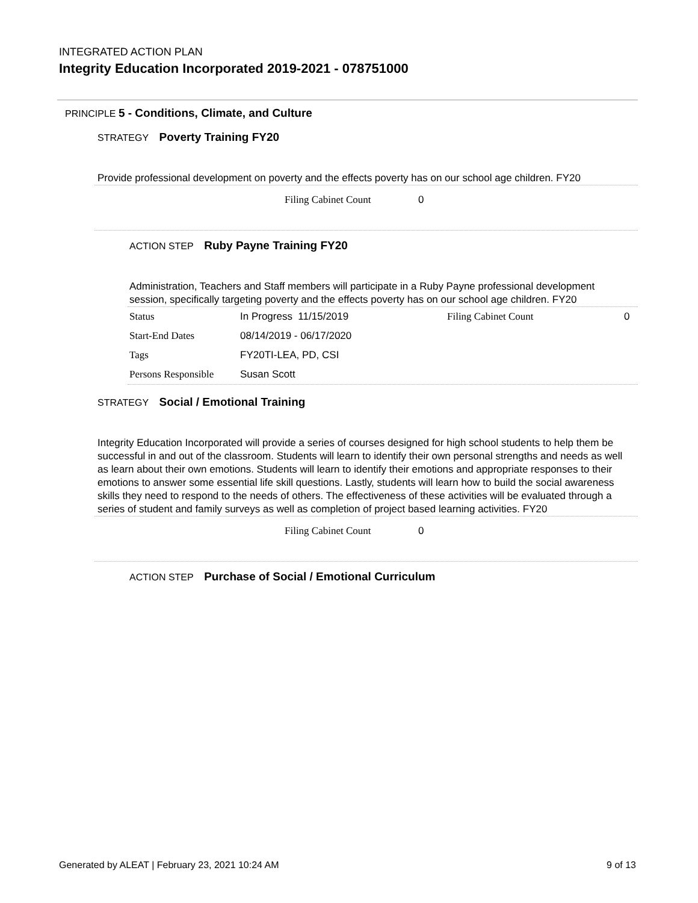INTEGRATED ACTION PLAN
Integrity Education Incorporated 2019-2021 - 078751000
PRINCIPLE 5 - Conditions, Climate, and Culture
STRATEGY Poverty Training FY20
Provide professional development on poverty and the effects poverty has on our school age children. FY20
Filing Cabinet Count 0
ACTION STEP Ruby Payne Training FY20
Administration, Teachers and Staff members will participate in a Ruby Payne professional development session, specifically targeting poverty and the effects poverty has on our school age children. FY20
| Status | In Progress 11/15/2019 | Filing Cabinet Count | 0 |
| Start-End Dates | 08/14/2019 - 06/17/2020 | | |
| Tags | FY20TI-LEA, PD, CSI | | |
| Persons Responsible | Susan Scott | | |
STRATEGY Social / Emotional Training
Integrity Education Incorporated will provide a series of courses designed for high school students to help them be successful in and out of the classroom. Students will learn to identify their own personal strengths and needs as well as learn about their own emotions. Students will learn to identify their emotions and appropriate responses to their emotions to answer some essential life skill questions. Lastly, students will learn how to build the social awareness skills they need to respond to the needs of others. The effectiveness of these activities will be evaluated through a series of student and family surveys as well as completion of project based learning activities. FY20
Filing Cabinet Count 0
ACTION STEP Purchase of Social / Emotional Curriculum
Generated by ALEAT | February 23, 2021 10:24 AM 9 of 13